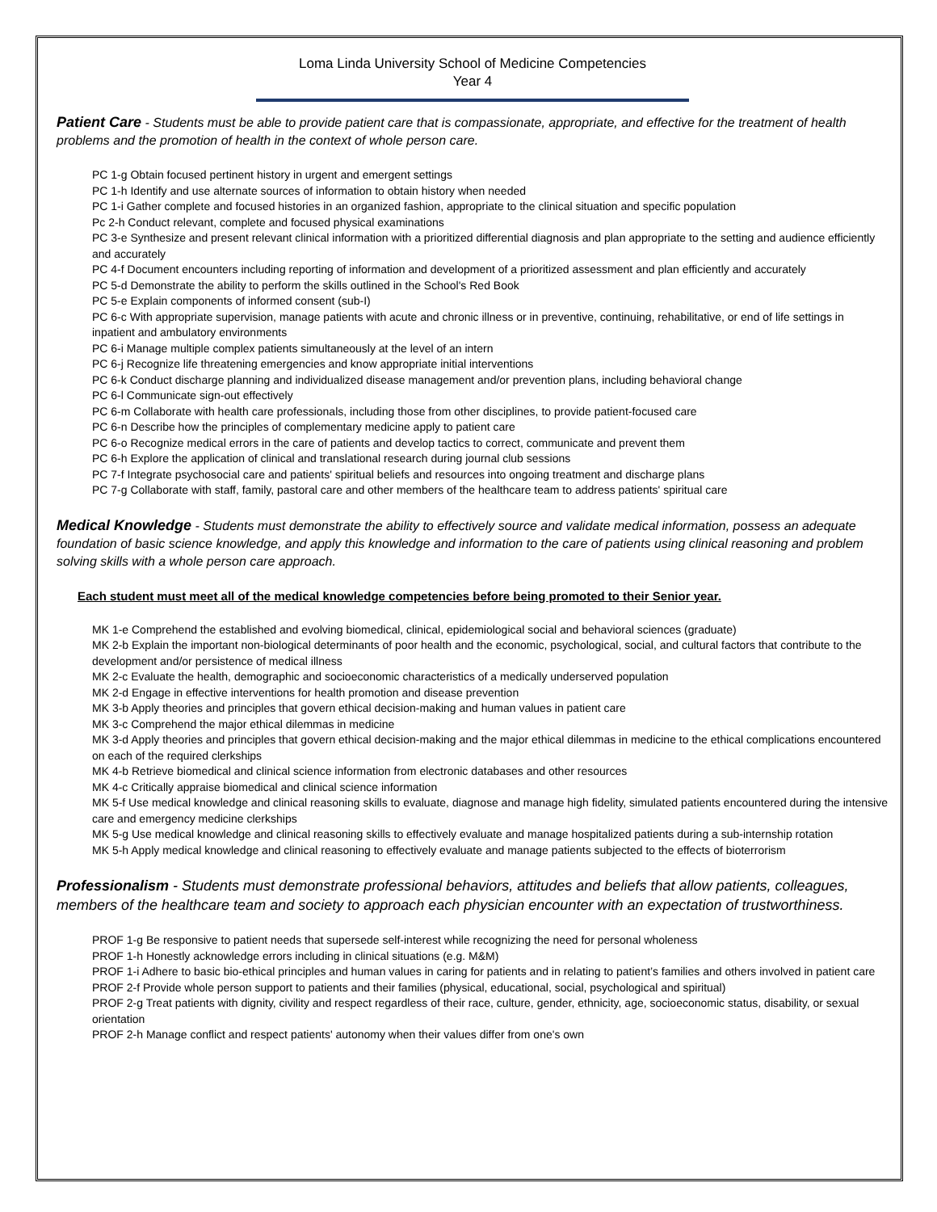Loma Linda University School of Medicine Competencies
Year 4
Patient Care - Students must be able to provide patient care that is compassionate, appropriate, and effective for the treatment of health problems and the promotion of health in the context of whole person care.
PC 1-g Obtain focused pertinent history in urgent and emergent settings
PC 1-h Identify and use alternate sources of information to obtain history when needed
PC 1-i Gather complete and focused histories in an organized fashion, appropriate to the clinical situation and specific population
Pc 2-h Conduct relevant, complete and focused physical examinations
PC 3-e Synthesize and present relevant clinical information with a prioritized differential diagnosis and plan appropriate to the setting and audience efficiently and accurately
PC 4-f Document encounters including reporting of information and development of a prioritized assessment and plan efficiently and accurately
PC 5-d Demonstrate the ability to perform the skills outlined in the School's Red Book
PC 5-e Explain components of informed consent (sub-I)
PC 6-c With appropriate supervision, manage patients with acute and chronic illness or in preventive, continuing, rehabilitative, or end of life settings in inpatient and ambulatory environments
PC 6-i Manage multiple complex patients simultaneously at the level of an intern
PC 6-j Recognize life threatening emergencies and know appropriate initial interventions
PC 6-k Conduct discharge planning and individualized disease management and/or prevention plans, including behavioral change
PC 6-l Communicate sign-out effectively
PC 6-m Collaborate with health care professionals, including those from other disciplines, to provide patient-focused care
PC 6-n Describe how the principles of complementary medicine apply to patient care
PC 6-o Recognize medical errors in the care of patients and develop tactics to correct, communicate and prevent them
PC 6-h Explore the application of clinical and translational research during journal club sessions
PC 7-f Integrate psychosocial care and patients' spiritual beliefs and resources into ongoing treatment and discharge plans
PC 7-g Collaborate with staff, family, pastoral care and other members of the healthcare team to address patients' spiritual care
Medical Knowledge - Students must demonstrate the ability to effectively source and validate medical information, possess an adequate foundation of basic science knowledge, and apply this knowledge and information to the care of patients using clinical reasoning and problem solving skills with a whole person care approach.
Each student must meet all of the medical knowledge competencies before being promoted to their Senior year.
MK 1-e Comprehend the established and evolving biomedical, clinical, epidemiological social and behavioral sciences (graduate)
MK 2-b Explain the important non-biological determinants of poor health and the economic, psychological, social, and cultural factors that contribute to the development and/or persistence of medical illness
MK 2-c Evaluate the health, demographic and socioeconomic characteristics of a medically underserved population
MK 2-d Engage in effective interventions for health promotion and disease prevention
MK 3-b Apply theories and principles that govern ethical decision-making and human values in patient care
MK 3-c Comprehend the major ethical dilemmas in medicine
MK 3-d Apply theories and principles that govern ethical decision-making and the major ethical dilemmas in medicine to the ethical complications encountered on each of the required clerkships
MK 4-b Retrieve biomedical and clinical science information from electronic databases and other resources
MK 4-c Critically appraise biomedical and clinical science information
MK 5-f Use medical knowledge and clinical reasoning skills to evaluate, diagnose and manage high fidelity, simulated patients encountered during the intensive care and emergency medicine clerkships
MK 5-g Use medical knowledge and clinical reasoning skills to effectively evaluate and manage hospitalized patients during a sub-internship rotation
MK 5-h Apply medical knowledge and clinical reasoning to effectively evaluate and manage patients subjected to the effects of bioterrorism
Professionalism - Students must demonstrate professional behaviors, attitudes and beliefs that allow patients, colleagues, members of the healthcare team and society to approach each physician encounter with an expectation of trustworthiness.
PROF 1-g Be responsive to patient needs that supersede self-interest while recognizing the need for personal wholeness
PROF 1-h Honestly acknowledge errors including in clinical situations (e.g. M&M)
PROF 1-i Adhere to basic bio-ethical principles and human values in caring for patients and in relating to patient’s families and others involved in patient care
PROF 2-f Provide whole person support to patients and their families (physical, educational, social, psychological and spiritual)
PROF 2-g Treat patients with dignity, civility and respect regardless of their race, culture, gender, ethnicity, age, socioeconomic status, disability, or sexual orientation
PROF 2-h Manage conflict and respect patients' autonomy when their values differ from one's own